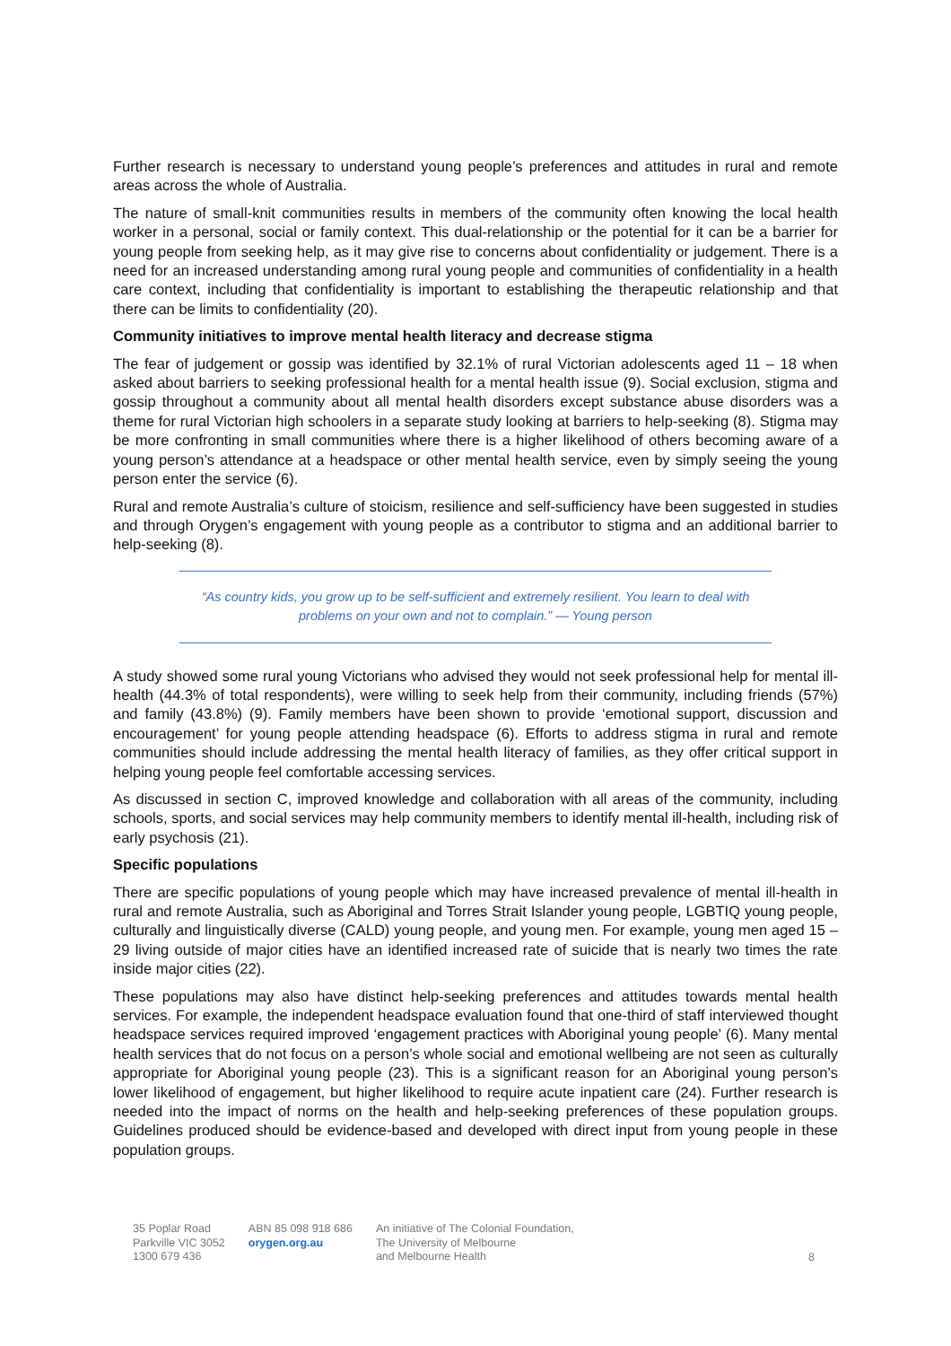Further research is necessary to understand young people’s preferences and attitudes in rural and remote areas across the whole of Australia.
The nature of small-knit communities results in members of the community often knowing the local health worker in a personal, social or family context. This dual-relationship or the potential for it can be a barrier for young people from seeking help, as it may give rise to concerns about confidentiality or judgement. There is a need for an increased understanding among rural young people and communities of confidentiality in a health care context, including that confidentiality is important to establishing the therapeutic relationship and that there can be limits to confidentiality (20).
Community initiatives to improve mental health literacy and decrease stigma
The fear of judgement or gossip was identified by 32.1% of rural Victorian adolescents aged 11 – 18 when asked about barriers to seeking professional health for a mental health issue (9). Social exclusion, stigma and gossip throughout a community about all mental health disorders except substance abuse disorders was a theme for rural Victorian high schoolers in a separate study looking at barriers to help-seeking (8). Stigma may be more confronting in small communities where there is a higher likelihood of others becoming aware of a young person’s attendance at a headspace or other mental health service, even by simply seeing the young person enter the service (6).
Rural and remote Australia’s culture of stoicism, resilience and self-sufficiency have been suggested in studies and through Orygen’s engagement with young people as a contributor to stigma and an additional barrier to help-seeking (8).
“As country kids, you grow up to be self-sufficient and extremely resilient. You learn to deal with problems on your own and not to complain.” — Young person
A study showed some rural young Victorians who advised they would not seek professional help for mental ill-health (44.3% of total respondents), were willing to seek help from their community, including friends (57%) and family (43.8%) (9). Family members have been shown to provide ‘emotional support, discussion and encouragement’ for young people attending headspace (6). Efforts to address stigma in rural and remote communities should include addressing the mental health literacy of families, as they offer critical support in helping young people feel comfortable accessing services.
As discussed in section C, improved knowledge and collaboration with all areas of the community, including schools, sports, and social services may help community members to identify mental ill-health, including risk of early psychosis (21).
Specific populations
There are specific populations of young people which may have increased prevalence of mental ill-health in rural and remote Australia, such as Aboriginal and Torres Strait Islander young people, LGBTIQ young people, culturally and linguistically diverse (CALD) young people, and young men. For example, young men aged 15 – 29 living outside of major cities have an identified increased rate of suicide that is nearly two times the rate inside major cities (22).
These populations may also have distinct help-seeking preferences and attitudes towards mental health services. For example, the independent headspace evaluation found that one-third of staff interviewed thought headspace services required improved ‘engagement practices with Aboriginal young people’ (6). Many mental health services that do not focus on a person’s whole social and emotional wellbeing are not seen as culturally appropriate for Aboriginal young people (23). This is a significant reason for an Aboriginal young person’s lower likelihood of engagement, but higher likelihood to require acute inpatient care (24). Further research is needed into the impact of norms on the health and help-seeking preferences of these population groups. Guidelines produced should be evidence-based and developed with direct input from young people in these population groups.
35 Poplar Road
Parkville VIC 3052
1300 679 436
ABN 85 098 918 686
orygen.org.au
An initiative of The Colonial Foundation,
The University of Melbourne
and Melbourne Health
8